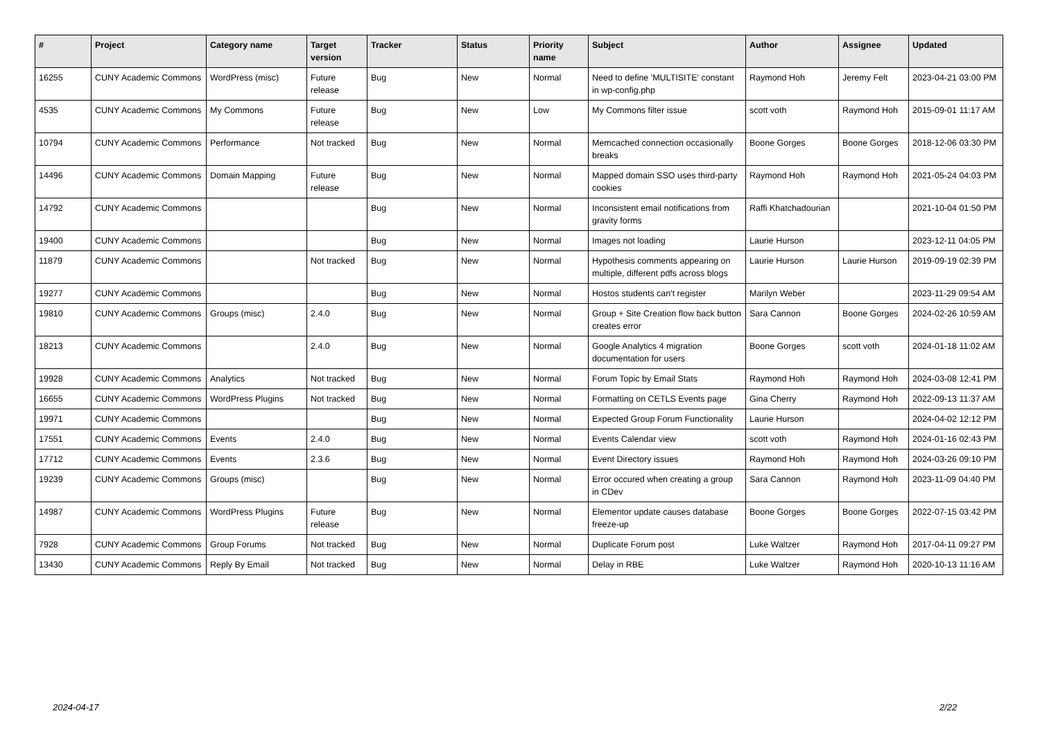| # | Project | Category name | Target version | Tracker | Status | Priority name | Subject | Author | Assignee | Updated |
| --- | --- | --- | --- | --- | --- | --- | --- | --- | --- | --- |
| 16255 | CUNY Academic Commons | WordPress (misc) | Future release | Bug | New | Normal | Need to define 'MULTISITE' constant in wp-config.php | Raymond Hoh | Jeremy Felt | 2023-04-21 03:00 PM |
| 4535 | CUNY Academic Commons | My Commons | Future release | Bug | New | Low | My Commons filter issue | scott voth | Raymond Hoh | 2015-09-01 11:17 AM |
| 10794 | CUNY Academic Commons | Performance | Not tracked | Bug | New | Normal | Memcached connection occasionally breaks | Boone Gorges | Boone Gorges | 2018-12-06 03:30 PM |
| 14496 | CUNY Academic Commons | Domain Mapping | Future release | Bug | New | Normal | Mapped domain SSO uses third-party cookies | Raymond Hoh | Raymond Hoh | 2021-05-24 04:03 PM |
| 14792 | CUNY Academic Commons | | | Bug | New | Normal | Inconsistent email notifications from gravity forms | Raffi Khatchadourian | | 2021-10-04 01:50 PM |
| 19400 | CUNY Academic Commons | | | Bug | New | Normal | Images not loading | Laurie Hurson | | 2023-12-11 04:05 PM |
| 11879 | CUNY Academic Commons | | Not tracked | Bug | New | Normal | Hypothesis comments appearing on multiple, different pdfs across blogs | Laurie Hurson | Laurie Hurson | 2019-09-19 02:39 PM |
| 19277 | CUNY Academic Commons | | | Bug | New | Normal | Hostos students can't register | Marilyn Weber | | 2023-11-29 09:54 AM |
| 19810 | CUNY Academic Commons | Groups (misc) | 2.4.0 | Bug | New | Normal | Group + Site Creation flow back button creates error | Sara Cannon | Boone Gorges | 2024-02-26 10:59 AM |
| 18213 | CUNY Academic Commons | | 2.4.0 | Bug | New | Normal | Google Analytics 4 migration documentation for users | Boone Gorges | scott voth | 2024-01-18 11:02 AM |
| 19928 | CUNY Academic Commons | Analytics | Not tracked | Bug | New | Normal | Forum Topic by Email Stats | Raymond Hoh | Raymond Hoh | 2024-03-08 12:41 PM |
| 16655 | CUNY Academic Commons | WordPress Plugins | Not tracked | Bug | New | Normal | Formatting on CETLS Events page | Gina Cherry | Raymond Hoh | 2022-09-13 11:37 AM |
| 19971 | CUNY Academic Commons | | | Bug | New | Normal | Expected Group Forum Functionality | Laurie Hurson | | 2024-04-02 12:12 PM |
| 17551 | CUNY Academic Commons | Events | 2.4.0 | Bug | New | Normal | Events Calendar view | scott voth | Raymond Hoh | 2024-01-16 02:43 PM |
| 17712 | CUNY Academic Commons | Events | 2.3.6 | Bug | New | Normal | Event Directory issues | Raymond Hoh | Raymond Hoh | 2024-03-26 09:10 PM |
| 19239 | CUNY Academic Commons | Groups (misc) | | Bug | New | Normal | Error occured when creating a group in CDev | Sara Cannon | Raymond Hoh | 2023-11-09 04:40 PM |
| 14987 | CUNY Academic Commons | WordPress Plugins | Future release | Bug | New | Normal | Elementor update causes database freeze-up | Boone Gorges | Boone Gorges | 2022-07-15 03:42 PM |
| 7928 | CUNY Academic Commons | Group Forums | Not tracked | Bug | New | Normal | Duplicate Forum post | Luke Waltzer | Raymond Hoh | 2017-04-11 09:27 PM |
| 13430 | CUNY Academic Commons | Reply By Email | Not tracked | Bug | New | Normal | Delay in RBE | Luke Waltzer | Raymond Hoh | 2020-10-13 11:16 AM |
2024-04-17 2/22